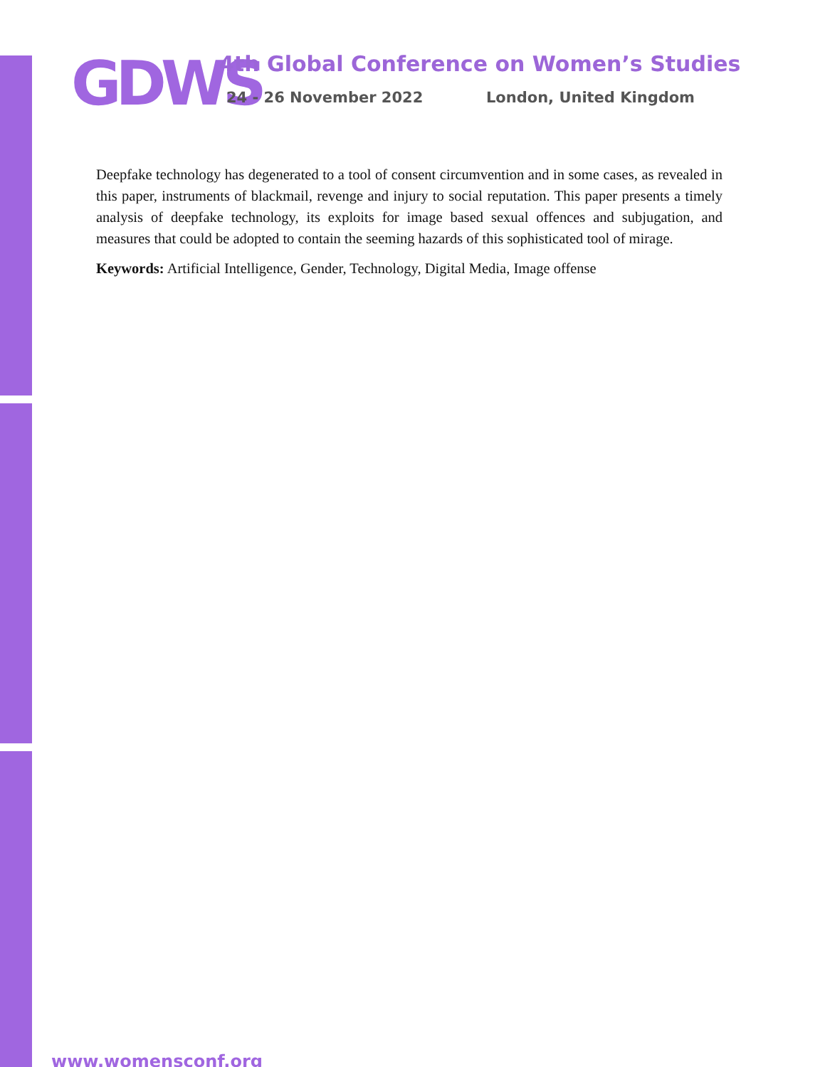GDWS
4th Global Conference on Women’s Studies
24 - 26 November 2022 London, United Kingdom
Deepfake technology has degenerated to a tool of consent circumvention and in some cases, as revealed in this paper, instruments of blackmail, revenge and injury to social reputation. This paper presents a timely analysis of deepfake technology, its exploits for image based sexual offences and subjugation, and measures that could be adopted to contain the seeming hazards of this sophisticated tool of mirage.
Keywords: Artificial Intelligence, Gender, Technology, Digital Media, Image offense
www.womensconf.org